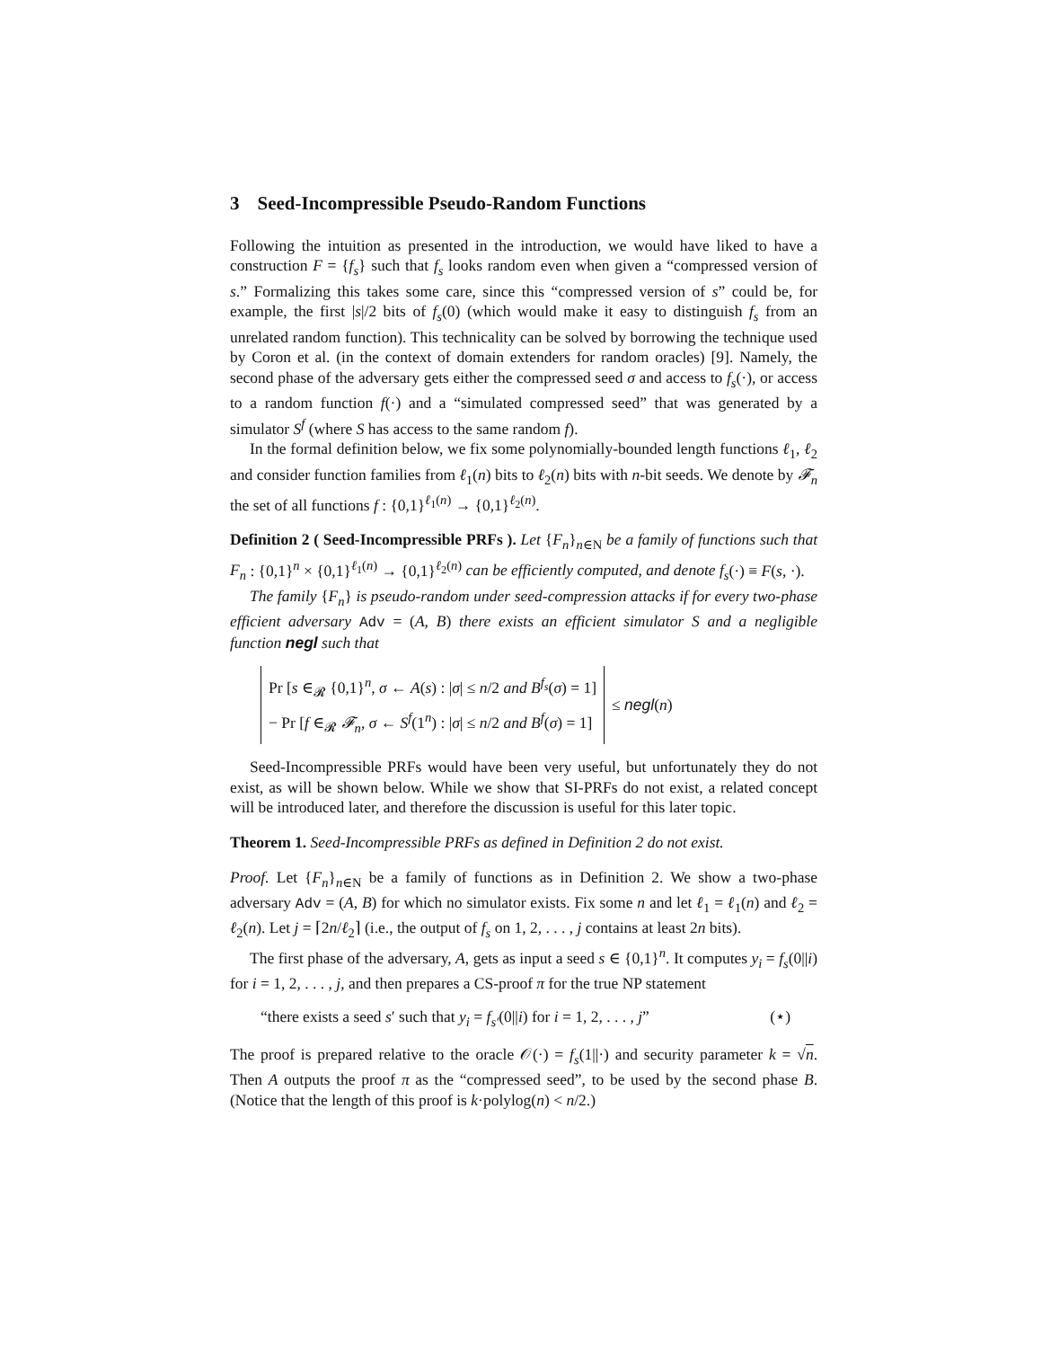3 Seed-Incompressible Pseudo-Random Functions
Following the intuition as presented in the introduction, we would have liked to have a construction F = {f<sub>s</sub>} such that f<sub>s</sub> looks random even when given a “compressed version of s.” Formalizing this takes some care, since this “compressed version of s” could be, for example, the first |s|/2 bits of f<sub>s</sub>(0) (which would make it easy to distinguish f<sub>s</sub> from an unrelated random function). This technicality can be solved by borrowing the technique used by Coron et al. (in the context of domain extenders for random oracles) [9]. Namely, the second phase of the adversary gets either the compressed seed σ and access to f<sub>s</sub>(·), or access to a random function f(·) and a “simulated compressed seed” that was generated by a simulator S<sup>f</sup> (where S has access to the same random f).
In the formal definition below, we fix some polynomially-bounded length functions ℓ<sub>1</sub>, ℓ<sub>2</sub> and consider function families from ℓ<sub>1</sub>(n) bits to ℓ<sub>2</sub>(n) bits with n-bit seeds. We denote by 𝓕<sub>n</sub> the set of all functions f : {0,1}<sup>ℓ<sub>1</sub>(n)</sup> → {0,1}<sup>ℓ<sub>2</sub>(n)</sup>.
Definition 2 ( Seed-Incompressible PRFs ). Let {F<sub>n</sub>}<sub>n∈N</sub> be a family of functions such that F<sub>n</sub> : {0,1}<sup>n</sup> × {0,1}<sup>ℓ<sub>1</sub>(n)</sup> → {0,1}<sup>ℓ<sub>2</sub>(n)</sup> can be efficiently computed, and denote f<sub>s</sub>(·) ≡ F(s, ·).
The family {F<sub>n</sub>} is pseudo-random under seed-compression attacks if for every two-phase efficient adversary Adv = (A, B) there exists an efficient simulator S and a negligible function negl such that
Pr [s ∈<sub>𝓡</sub> {0,1}<sup>n</sup>, σ ← A(s) : |σ| ≤ n/2 and B<sup>f<sub>s</sub></sup>(σ) = 1]
− Pr [f ∈<sub>𝓡</sub> 𝓕<sub>n</sub>, σ ← S<sup>f</sup>(1<sup>n</sup>) : |σ| ≤ n/2 and B<sup>f</sup>(σ) = 1]
≤ negl(n)
Seed-Incompressible PRFs would have been very useful, but unfortunately they do not exist, as will be shown below. While we show that SI-PRFs do not exist, a related concept will be introduced later, and therefore the discussion is useful for this later topic.
Theorem 1. Seed-Incompressible PRFs as defined in Definition 2 do not exist.
Proof. Let {F<sub>n</sub>}<sub>n∈N</sub> be a family of functions as in Definition 2. We show a two-phase adversary Adv = (A, B) for which no simulator exists. Fix some n and let ℓ<sub>1</sub> = ℓ<sub>1</sub>(n) and ℓ<sub>2</sub> = ℓ<sub>2</sub>(n). Let j = ⌈2n/ℓ<sub>2</sub>⌉ (i.e., the output of f<sub>s</sub> on 1, 2, . . . , j contains at least 2n bits).
The first phase of the adversary, A, gets as input a seed s ∈ {0,1}<sup>n</sup>. It computes y<sub>i</sub> = f<sub>s</sub>(0||i) for i = 1, 2, . . . , j, and then prepares a CS-proof π for the true NP statement
“there exists a seed s′ such that y<sub>i</sub> = f<sub>s′</sub>(0||i) for i = 1, 2, . . . , j” (⋆)
The proof is prepared relative to the oracle 𝒪(·) = f<sub>s</sub>(1||·) and security parameter k = √n. Then A outputs the proof π as the “compressed seed”, to be used by the second phase B. (Notice that the length of this proof is k·polylog(n) < n/2.)